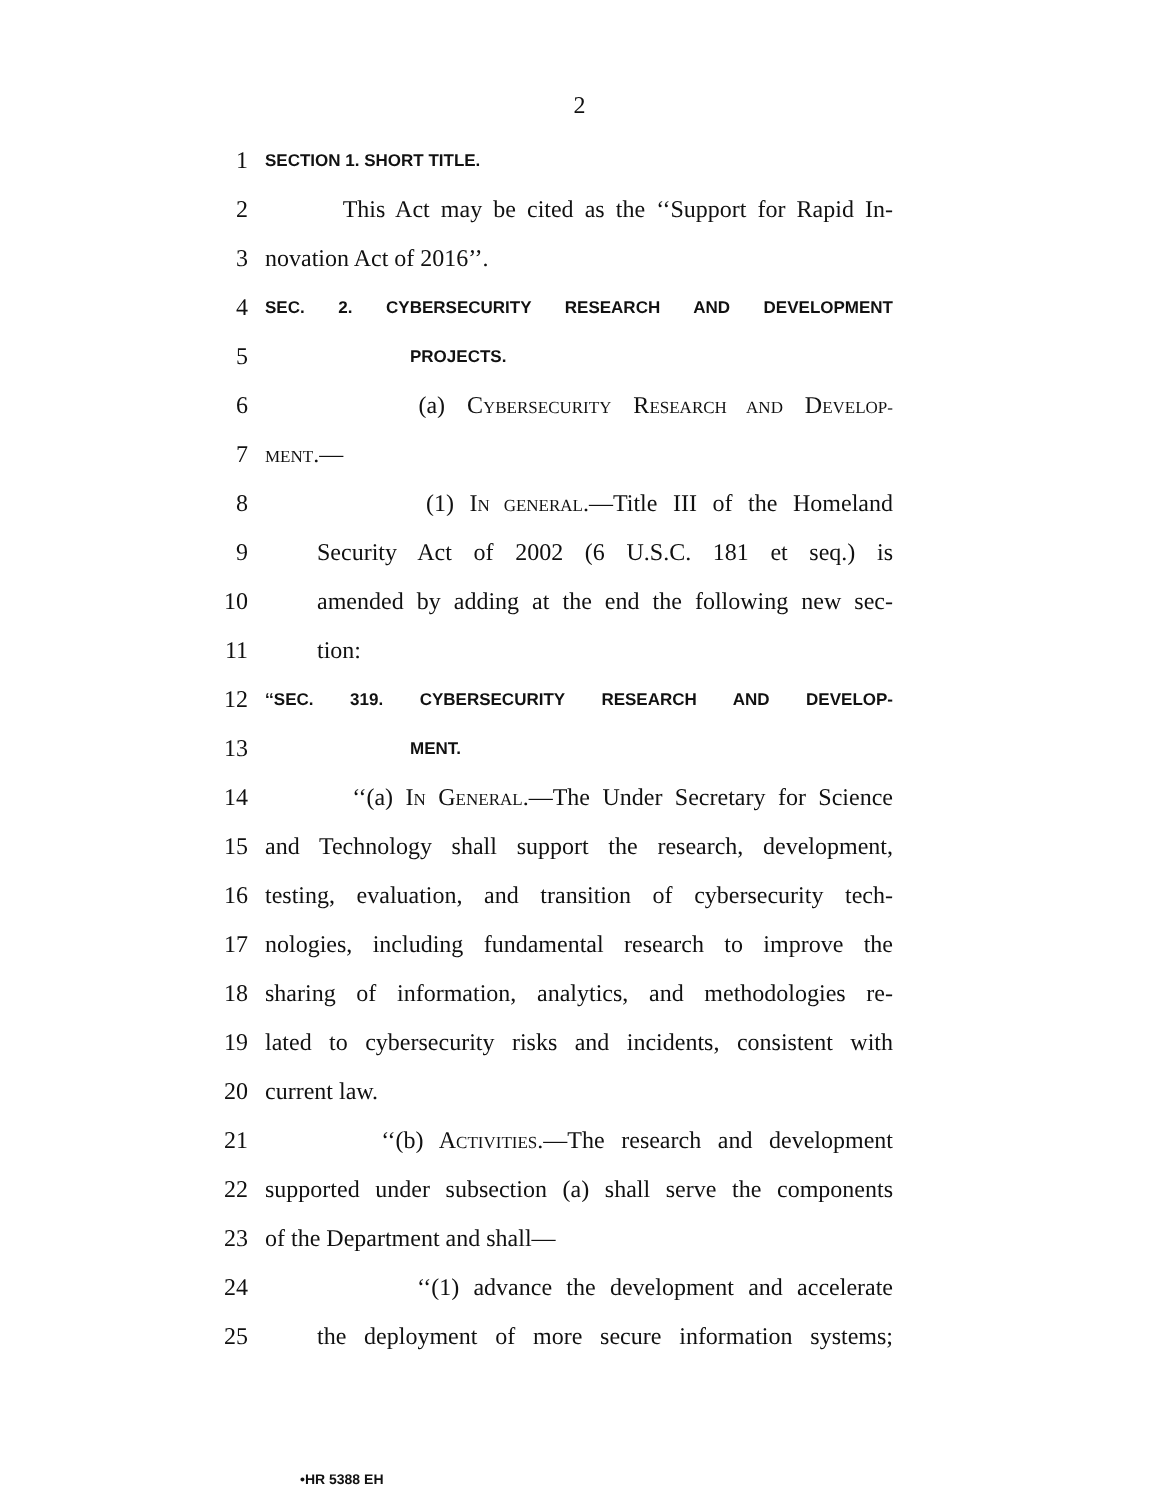2
1 SECTION 1. SHORT TITLE.
2 This Act may be cited as the ‘‘Support for Rapid In-
3 novation Act of 2016’’.
4 SEC. 2. CYBERSECURITY RESEARCH AND DEVELOPMENT
5 PROJECTS.
6 (a) CYBERSECURITY RESEARCH AND DEVELOP-
7 MENT.—
8 (1) IN GENERAL.—Title III of the Homeland
9 Security Act of 2002 (6 U.S.C. 181 et seq.) is
10 amended by adding at the end the following new sec-
11 tion:
12 ‘‘SEC. 319. CYBERSECURITY RESEARCH AND DEVELOP-
13 MENT.
14 ‘‘(a) IN GENERAL.—The Under Secretary for Science
15 and Technology shall support the research, development,
16 testing, evaluation, and transition of cybersecurity tech-
17 nologies, including fundamental research to improve the
18 sharing of information, analytics, and methodologies re-
19 lated to cybersecurity risks and incidents, consistent with
20 current law.
21 ‘‘(b) ACTIVITIES.—The research and development
22 supported under subsection (a) shall serve the components
23 of the Department and shall—
24 ‘‘(1) advance the development and accelerate
25 the deployment of more secure information systems;
•HR 5388 EH